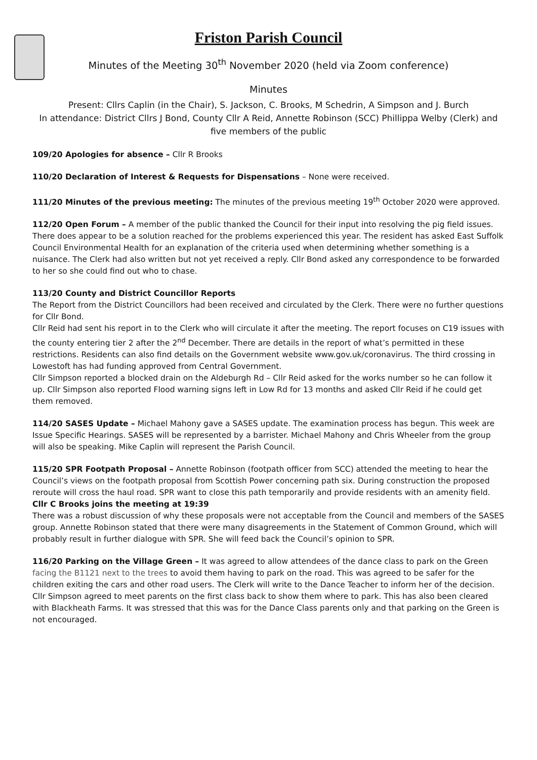Friston Parish Council
Minutes of the Meeting 30<sup>th</sup> November 2020 (held via Zoom conference)
Minutes
Present: Cllrs Caplin (in the Chair), S. Jackson, C. Brooks, M Schedrin, A Simpson and J. Burch
In attendance: District Cllrs J Bond, County Cllr A Reid, Annette Robinson (SCC) Phillippa Welby (Clerk) and five members of the public
109/20 Apologies for absence – Cllr R Brooks
110/20 Declaration of Interest & Requests for Dispensations – None were received.
111/20 Minutes of the previous meeting: The minutes of the previous meeting 19<sup>th</sup> October 2020 were approved.
112/20 Open Forum – A member of the public thanked the Council for their input into resolving the pig field issues. There does appear to be a solution reached for the problems experienced this year. The resident has asked East Suffolk Council Environmental Health for an explanation of the criteria used when determining whether something is a nuisance. The Clerk had also written but not yet received a reply. Cllr Bond asked any correspondence to be forwarded to her so she could find out who to chase.
113/20 County and District Councillor Reports
The Report from the District Councillors had been received and circulated by the Clerk. There were no further questions for Cllr Bond.
Cllr Reid had sent his report in to the Clerk who will circulate it after the meeting. The report focuses on C19 issues with the county entering tier 2 after the 2<sup>nd</sup> December. There are details in the report of what’s permitted in these restrictions. Residents can also find details on the Government website www.gov.uk/coronavirus. The third crossing in Lowestoft has had funding approved from Central Government.
Cllr Simpson reported a blocked drain on the Aldeburgh Rd – Cllr Reid asked for the works number so he can follow it up. Cllr Simpson also reported Flood warning signs left in Low Rd for 13 months and asked Cllr Reid if he could get them removed.
114/20 SASES Update – Michael Mahony gave a SASES update. The examination process has begun. This week are Issue Specific Hearings. SASES will be represented by a barrister. Michael Mahony and Chris Wheeler from the group will also be speaking. Mike Caplin will represent the Parish Council.
115/20 SPR Footpath Proposal – Annette Robinson (footpath officer from SCC) attended the meeting to hear the Council’s views on the footpath proposal from Scottish Power concerning path six. During construction the proposed reroute will cross the haul road. SPR want to close this path temporarily and provide residents with an amenity field.
Cllr C Brooks joins the meeting at 19:39
There was a robust discussion of why these proposals were not acceptable from the Council and members of the SASES group. Annette Robinson stated that there were many disagreements in the Statement of Common Ground, which will probably result in further dialogue with SPR. She will feed back the Council’s opinion to SPR.
116/20 Parking on the Village Green – It was agreed to allow attendees of the dance class to park on the Green facing the B1121 next to the trees to avoid them having to park on the road. This was agreed to be safer for the children exiting the cars and other road users. The Clerk will write to the Dance Teacher to inform her of the decision. Cllr Simpson agreed to meet parents on the first class back to show them where to park. This has also been cleared with Blackheath Farms. It was stressed that this was for the Dance Class parents only and that parking on the Green is not encouraged.